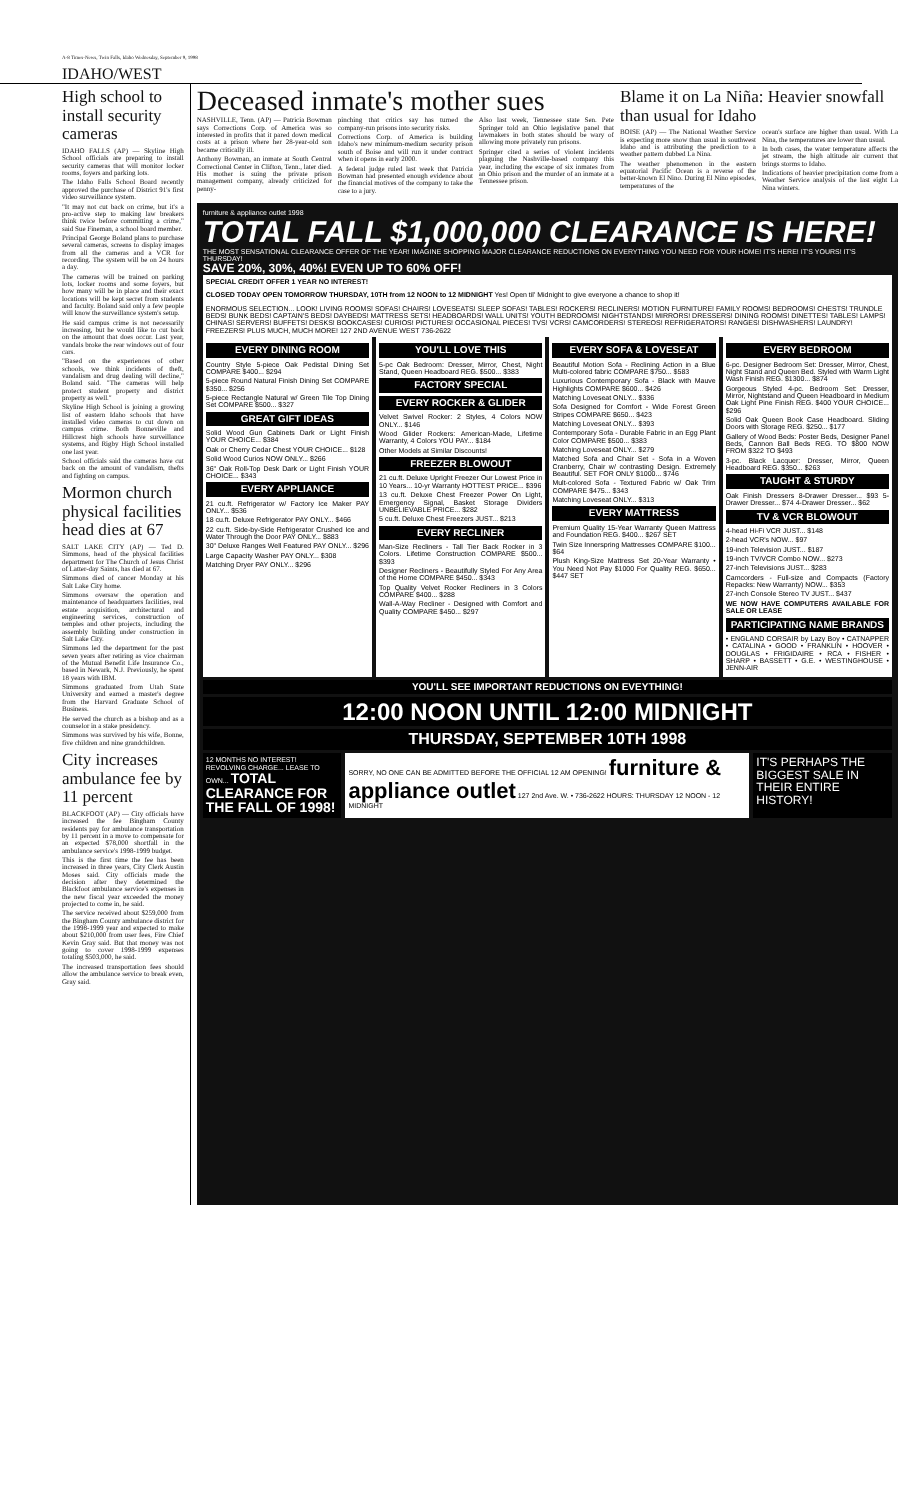A-8 Times-News, Twin Falls, Idaho Wednesday, September 9, 1998
IDAHO/WEST
High school to install security cameras
IDAHO FALLS (AP) — Skyline High School officials are preparing to install security cameras that will monitor locker rooms, foyers and parking lots.
The Idaho Falls School Board recently approved the purchase of District 91's first video surveillance system.
"It may not cut back on crime, but it's a pro-active step to making law breakers think twice before committing a crime," said Sue Fineman, a school board member.
Principal George Boland plans to purchase several cameras, screens to display images from all the cameras and a VCR for recording. The system will be on 24 hours a day.
The cameras will be trained on parking lots, locker rooms and some foyers, but how many will be in place and their exact locations will be kept secret from students and faculty. Boland said only a few people will know the surveillance system's setup.
He said campus crime is not necessarily increasing, but he would like to cut back on the amount that does occur. Last year, vandals broke the rear windows out of four cars.
"Based on the experiences of other schools, we think incidents of theft, vandalism and drug dealing will decline," Boland said. "The cameras will help protect student property and district property as well."
Skyline High School is joining a growing list of eastern Idaho schools that have installed video cameras to cut down on campus crime. Both Bonneville and Hillcrest high schools have surveillance systems, and Rigby High School installed one last year.
School officials said the cameras have cut back on the amount of vandalism, thefts and fighting on campus.
Mormon church physical facilities head dies at 67
SALT LAKE CITY (AP) — Ted D. Simmons, head of the physical facilities department for The Church of Jesus Christ of Latter-day Saints, has died at 67.
Simmons died of cancer Monday at his Salt Lake City home.
Simmons oversaw the operation and maintenance of headquarters facilities, real estate acquisition, architectural and engineering services, construction of temples and other projects, including the assembly building under construction in Salt Lake City.
Simmons led the department for the past seven years after retiring as vice chairman of the Mutual Benefit Life Insurance Co., based in Newark, N.J. Previously, he spent 18 years with IBM.
Simmons graduated from Utah State University and earned a master's degree from the Harvard Graduate School of Business.
He served the church as a bishop and as a counselor in a stake presidency.
Simmons was survived by his wife, Bonne, five children and nine grandchildren.
City increases ambulance fee by 11 percent
BLACKFOOT (AP) — City officials have increased the fee Bingham County residents pay for ambulance transportation by 11 percent in a move to compensate for an expected $78,000 shortfall in the ambulance service's 1998-1999 budget.
This is the first time the fee has been increased in three years, City Clerk Austin Moses said. City officials made the decision after they determined the Blackfoot ambulance service's expenses in the new fiscal year exceeded the money projected to come in, he said.
The service received about $259,000 from the Bingham County ambulance district for the 1998-1999 year and expected to make about $210,000 from user fees, Fire Chief Kevin Gray said. But that money was not going to cover 1998-1999 expenses totaling $503,000, he said.
The increased transportation fees should allow the ambulance service to break even, Gray said.
Deceased inmate's mother sues
NASHVILLE, Tenn. (AP) — Patricia Bowman says Corrections Corp. of America was so interested in profits that it pared down medical costs at a prison where her 28-year-old son became critically ill.
Anthony Bowman, an inmate at South Central Correctional Center in Clifton, Tenn., later died. His mother is suing the private prison management company, already criticized for penny-
pinching that critics say has turned the company-run prisons into security risks.
Corrections Corp. of America is building Idaho's new minimum-medium security prison south of Boise and will run it under contract when it opens in early 2000.
A federal judge ruled last week that Patricia Bowman had presented enough evidence about the financial motives of the company to take the case to a jury.
Also last week, Tennessee state Sen. Pete Springer told an Ohio legislative panel that lawmakers in both states should be wary of allowing more privately run prisons.
Springer cited a series of violent incidents plaguing the Nashville-based company this year, including the escape of six inmates from an Ohio prison and the murder of an inmate at a Tennessee prison.
Blame it on La Niña: Heavier snowfall than usual for Idaho
BOISE (AP) — The National Weather Service is expecting more snow than usual in southwest Idaho and is attributing the prediction to a weather pattern dubbed La Nina.
The weather phenomenon in the eastern equatorial Pacific Ocean is a reverse of the better-known El Nino. During El Nino episodes, temperatures of the
ocean's surface are higher than usual. With La Nina, the temperatures are lower than usual.
In both cases, the water temperature affects the jet stream, the high altitude air current that brings storms to Idaho.
Indications of heavier precipitation come from a Weather Service analysis of the last eight La Nina winters.
furniture & appliance outlet 1998
TOTAL FALL $1,000,000 CLEARANCE IS HERE!
THE MOST SENSATIONAL CLEARANCE OFFER OF THE YEAR! IMAGINE SHOPPING MAJOR CLEARANCE REDUCTIONS ON EVERYTHING YOU NEED FOR YOUR HOME! IT'S HERE! IT'S YOURS! IT'S THURSDAY!
SAVE 20%, 30%, 40%! EVEN UP TO 60% OFF!
SPECIAL CREDIT OFFER 1 YEAR NO INTEREST!
CLOSED TODAY OPEN TOMORROW THURSDAY, 10TH from 12 NOON to 12 MIDNIGHT Yes! Open til' Midnight to give everyone a chance to shop it!
ENORMOUS SELECTION... LOOK! LIVING ROOMS! SOFAS! CHAIRS! LOVESEATS! SLEEP SOFAS! TABLES! ROCKERS! RECLINERS! MOTION FURNITURE! FAMILY ROOMS! BEDROOMS! CHESTS! TRUNDLE BEDS! BUNK BEDS! CAPTAIN'S BEDS! DAYBEDS! MATTRESS SETS! HEADBOARDS! WALL UNITS! YOUTH BEDROOMS! NIGHTSTANDS! MIRRORS! DRESSERS! DINING ROOMS! DINETTES! TABLES! LAMPS! CHINAS! SERVERS! BUFFETS! DESKS! BOOKCASES! CURIOS! PICTURES! OCCASIONAL PIECES! TVS! VCRS! CAMCORDERS! STEREOS! REFRIGERATORS! RANGES! DISHWASHERS! LAUNDRY! FREEZERS! PLUS MUCH, MUCH MORE! 127 2ND AVENUE WEST 736-2622
EVERY DINING ROOM
Country Style 5-piece Oak Pedistal Dining Set COMPARE $400... $294
5-piece Round Natural Finish Dining Set COMPARE $350... $256
5-piece Rectangle Natural w/ Green Tile Top Dining Set COMPARE $500... $327
GREAT GIFT IDEAS
Solid Wood Gun Cabinets Dark or Light Finish YOUR CHOICE... $384
Oak or Cherry Cedar Chest YOUR CHOICE... $128
Solid Wood Curios NOW ONLY... $266
36" Oak Roll-Top Desk Dark or Light Finish YOUR CHOICE... $343
EVERY APPLIANCE
21 cu.ft. Refrigerator w/ Factory Ice Maker PAY ONLY... $536
18 cu.ft. Deluxe Refrigerator PAY ONLY... $466
22 cu.ft. Side-by-Side Refrigerator Crushed Ice and Water Through the Door PAY ONLY... $883
30" Deluxe Ranges Well Featured PAY ONLY... $296
Large Capacity Washer PAY ONLY... $308
Matching Dryer PAY ONLY... $296
YOU'LL LOVE THIS
5-pc Oak Bedroom: Dresser, Mirror, Chest, Night Stand, Queen Headboard REG. $500... $383
FACTORY SPECIAL
EVERY ROCKER & GLIDER
Velvet Swivel Rocker: 2 Styles, 4 Colors NOW ONLY... $146
Wood Glider Rockers: American-Made, Lifetime Warranty, 4 Colors YOU PAY... $184
Other Models at Similar Discounts!
FREEZER BLOWOUT
21 cu.ft. Deluxe Upright Freezer Our Lowest Price in 10 Years... 10-yr Warranty HOTTEST PRICE... $396
13 cu.ft. Deluxe Chest Freezer Power On Light, Emergency Signal, Basket Storage Dividers UNBELIEVABLE PRICE... $282
5 cu.ft. Deluxe Chest Freezers JUST... $213
EVERY RECLINER
Man-Size Recliners - Tall Tier Back Rocker in 3 Colors. Lifetime Construction COMPARE $500... $393
Designer Recliners - Beautifully Styled For Any Area of the Home COMPARE $450... $343
Top Quality Velvet Rocker Recliners in 3 Colors COMPARE $400... $288
Wall-A-Way Recliner - Designed with Comfort and Quality COMPARE $450... $297
EVERY SOFA & LOVESEAT
Beautiful Motion Sofa - Reclining Action in a Blue Multi-colored fabric COMPARE $750... $583
Luxurious Contemporary Sofa - Black with Mauve Highlights COMPARE $600... $426
Matching Loveseat ONLY... $336
Sofa Designed for Comfort - Wide Forest Green Stripes COMPARE $650... $423
Matching Loveseat ONLY... $393
Contemporary Sofa - Durable Fabric in an Egg Plant Color COMPARE $500... $383
Matching Loveseat ONLY... $279
Matched Sofa and Chair Set - Sofa in a Woven Cranberry, Chair w/ contrasting Design. Extremely Beautiful. SET FOR ONLY $1000... $746
Mult-colored Sofa - Textured Fabric w/ Oak Trim COMPARE $475... $343
Matching Loveseat ONLY... $313
EVERY MATTRESS
Premium Quality 15-Year Warranty Queen Mattress and Foundation REG. $400... $267 SET
Twin Size Innerspring Mattresses COMPARE $100... $64
Plush King-Size Mattress Set 20-Year Warranty • You Need Not Pay $1000 For Quality REG. $650... $447 SET
EVERY BEDROOM
6-pc. Designer Bedroom Set: Dresser, Mirror, Chest, Night Stand and Queen Bed. Styled with Warm Light Wash Finish REG. $1300... $874
Gorgeous Styled 4-pc. Bedroom Set: Dresser, Mirror, Nightstand and Queen Headboard in Medium Oak Light Pine Finish REG. $400 YOUR CHOICE... $296
Solid Oak Queen Book Case Headboard. Sliding Doors with Storage REG. $250... $177
Gallery of Wood Beds: Poster Beds, Designer Panel Beds, Cannon Ball Beds REG. TO $800 NOW FROM $322 TO $493
3-pc. Black Lacquer: Dresser, Mirror, Queen Headboard REG. $350... $263
TAUGHT & STURDY
Oak Finish Dressers 8-Drawer Dresser... $93 5-Drawer Dresser... $74 4-Drawer Dresser... $62
TV & VCR BLOWOUT
4-head Hi-Fi VCR JUST... $148
2-head VCR's NOW... $97
19-inch Television JUST... $187
19-inch TV/VCR Combo NOW... $273
27-inch Televisions JUST... $283
Camcorders - Full-size and Compacts (Factory Repacks: New Warranty) NOW... $353
27-inch Console Stereo TV JUST... $437
WE NOW HAVE COMPUTERS AVAILABLE FOR SALE OR LEASE
PARTICIPATING NAME BRANDS
• ENGLAND CORSAIR by Lazy Boy • CATNAPPER • CATALINA • GOOD • FRANKLIN • HOOVER • DOUGLAS • FRIGIDAIRE • RCA • FISHER • SHARP • BASSETT • G.E. • WESTINGHOUSE • JENN-AIR
YOU'LL SEE IMPORTANT REDUCTIONS ON EVEYTHING!
12:00 NOON UNTIL 12:00 MIDNIGHT
THURSDAY, SEPTEMBER 10TH 1998
12 MONTHS NO INTEREST! REVOLVING CHARGE... LEASE TO OWN... TOTAL CLEARANCE FOR THE FALL OF 1998!
SORRY, NO ONE CAN BE ADMITTED BEFORE THE OFFICIAL 12 AM OPENING! furniture & appliance outlet 127 2nd Ave. W. • 736-2622 HOURS: THURSDAY 12 NOON - 12 MIDNIGHT
IT'S PERHAPS THE BIGGEST SALE IN THEIR ENTIRE HISTORY!